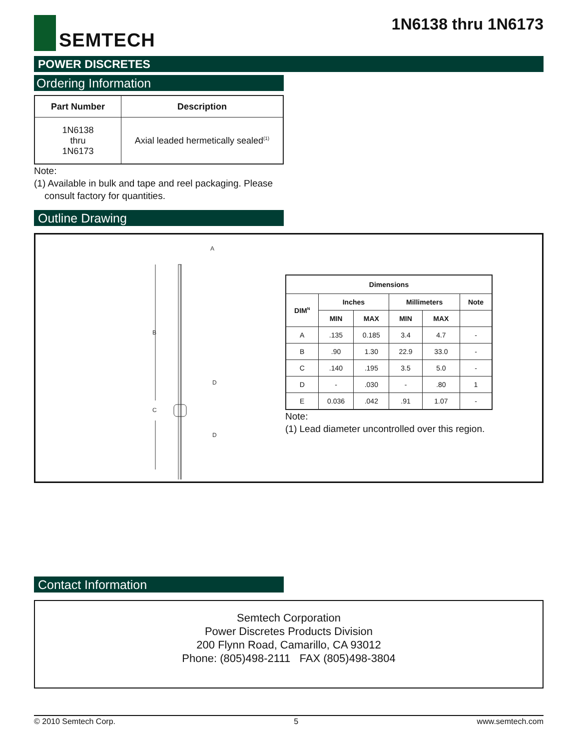SEMTECH
1N6138 thru 1N6173
POWER DISCRETES
Ordering Information
| Part Number | Description |
| --- | --- |
| 1N6138 thru 1N6173 | Axial leaded hermetically sealed<sup>(1)</sup> |
Note:
(1) Available in bulk and tape and reel packaging. Please
consult factory for quantities.
Outline Drawing
B
C
A
D
D
| Dimensions | | | | | |
| --- | --- | --- | --- | --- | --- |
| DIM<sup>N</sup> | Inches | | Millimeters | | Note |
| | MIN | MAX | MIN | MAX | |
| A | .135 | 0.185 | 3.4 | 4.7 | - |
| B | .90 | 1.30 | 22.9 | 33.0 | - |
| C | .140 | .195 | 3.5 | 5.0 | - |
| D | - | .030 | - | .80 | 1 |
| E | 0.036 | .042 | .91 | 1.07 | - |
Note:
(1) Lead diameter uncontrolled over this region.
Contact Information
Semtech Corporation
Power Discretes Products Division
200 Flynn Road, Camarillo, CA 93012
Phone: (805)498-2111 FAX (805)498-3804
© 2010 Semtech Corp. 5 www.semtech.com